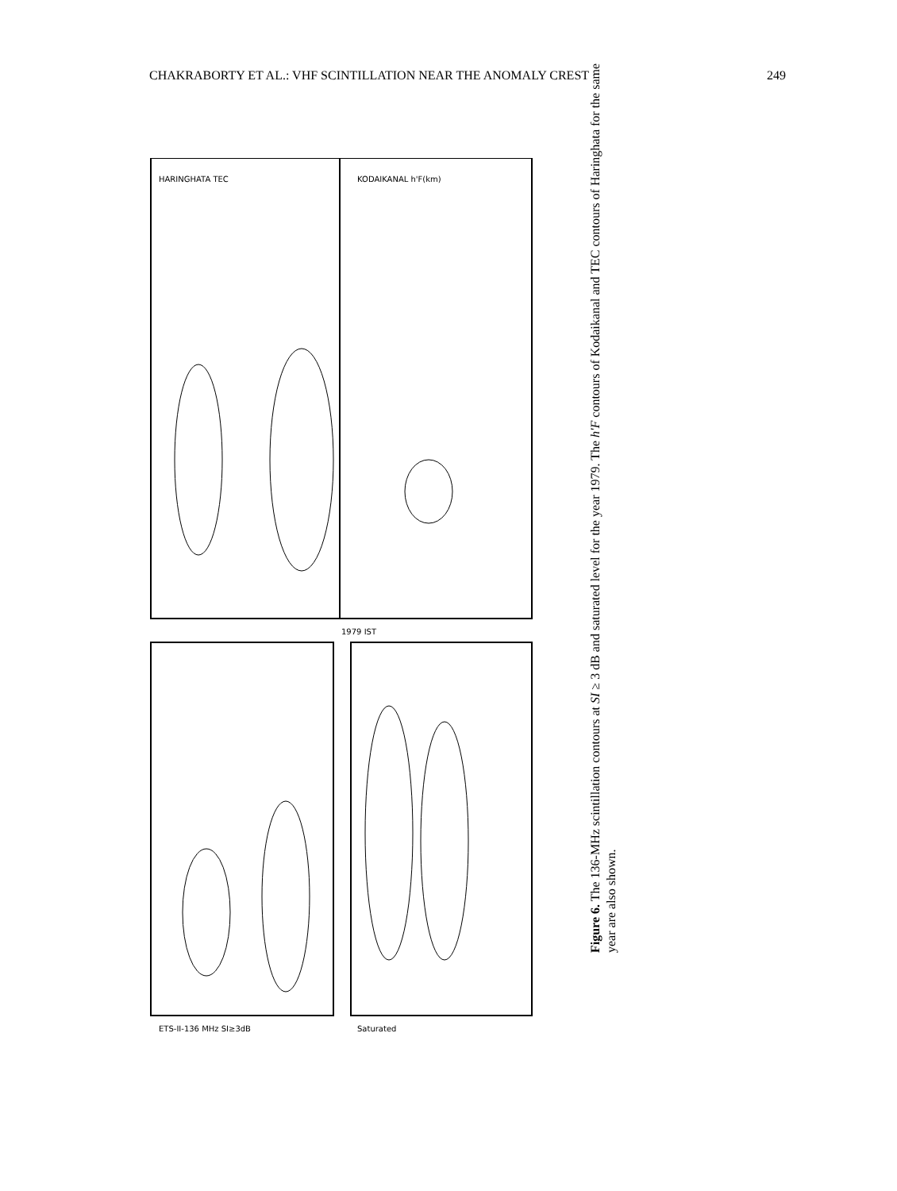CHAKRABORTY ET AL.: VHF SCINTILLATION NEAR THE ANOMALY CREST 249
HARINGHATA TEC
KODAIKANAL h'F(km)
ETS-II-136 MHz SI≥3dB
Saturated
1979 IST
Figure 6. The 136-MHz scintillation contours at SI ≥ 3 dB and saturated level for the year 1979. The h'F contours of Kodaikanal and TEC contours of Haringhata for the same year are also shown.